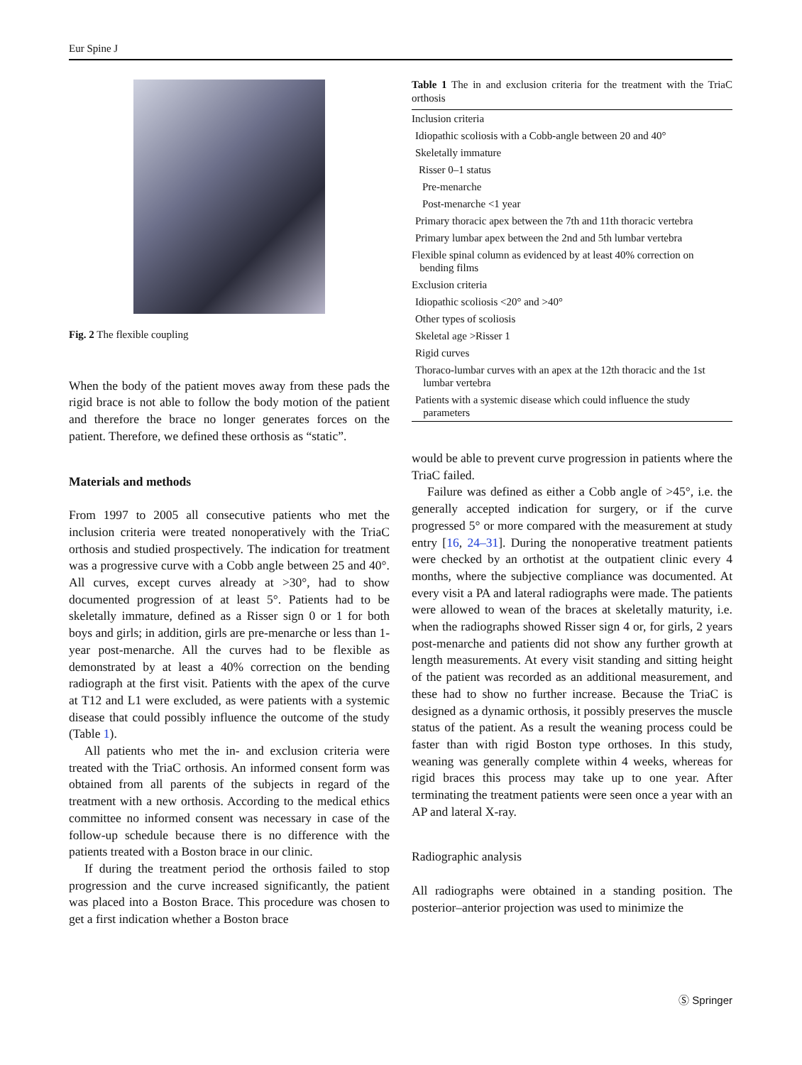Eur Spine J
Fig. 2 The flexible coupling
When the body of the patient moves away from these pads the rigid brace is not able to follow the body motion of the patient and therefore the brace no longer generates forces on the patient. Therefore, we defined these orthosis as “static”.
Materials and methods
From 1997 to 2005 all consecutive patients who met the inclusion criteria were treated nonoperatively with the TriaC orthosis and studied prospectively. The indication for treatment was a progressive curve with a Cobb angle between 25 and 40°. All curves, except curves already at >30°, had to show documented progression of at least 5°. Patients had to be skeletally immature, defined as a Risser sign 0 or 1 for both boys and girls; in addition, girls are pre-menarche or less than 1-year post-menarche. All the curves had to be flexible as demonstrated by at least a 40% correction on the bending radiograph at the first visit. Patients with the apex of the curve at T12 and L1 were excluded, as were patients with a systemic disease that could possibly influence the outcome of the study (Table 1).
All patients who met the in- and exclusion criteria were treated with the TriaC orthosis. An informed consent form was obtained from all parents of the subjects in regard of the treatment with a new orthosis. According to the medical ethics committee no informed consent was necessary in case of the follow-up schedule because there is no difference with the patients treated with a Boston brace in our clinic.
If during the treatment period the orthosis failed to stop progression and the curve increased significantly, the patient was placed into a Boston Brace. This procedure was chosen to get a first indication whether a Boston brace
Table 1 The in and exclusion criteria for the treatment with the TriaC orthosis
| Inclusion criteria |
| Idiopathic scoliosis with a Cobb-angle between 20 and 40° |
| Skeletally immature |
| Risser 0–1 status |
| Pre-menarche |
| Post-menarche <1 year |
| Primary thoracic apex between the 7th and 11th thoracic vertebra |
| Primary lumbar apex between the 2nd and 5th lumbar vertebra |
| Flexible spinal column as evidenced by at least 40% correction on bending films |
| Exclusion criteria |
| Idiopathic scoliosis <20° and >40° |
| Other types of scoliosis |
| Skeletal age >Risser 1 |
| Rigid curves |
| Thoraco-lumbar curves with an apex at the 12th thoracic and the 1st lumbar vertebra |
| Patients with a systemic disease which could influence the study parameters |
would be able to prevent curve progression in patients where the TriaC failed.
Failure was defined as either a Cobb angle of >45°, i.e. the generally accepted indication for surgery, or if the curve progressed 5° or more compared with the measurement at study entry [16, 24–31]. During the nonoperative treatment patients were checked by an orthotist at the outpatient clinic every 4 months, where the subjective compliance was documented. At every visit a PA and lateral radiographs were made. The patients were allowed to wean of the braces at skeletally maturity, i.e. when the radiographs showed Risser sign 4 or, for girls, 2 years post-menarche and patients did not show any further growth at length measurements. At every visit standing and sitting height of the patient was recorded as an additional measurement, and these had to show no further increase. Because the TriaC is designed as a dynamic orthosis, it possibly preserves the muscle status of the patient. As a result the weaning process could be faster than with rigid Boston type orthoses. In this study, weaning was generally complete within 4 weeks, whereas for rigid braces this process may take up to one year. After terminating the treatment patients were seen once a year with an AP and lateral X-ray.
Radiographic analysis
All radiographs were obtained in a standing position. The posterior–anterior projection was used to minimize the
Ⓢ Springer